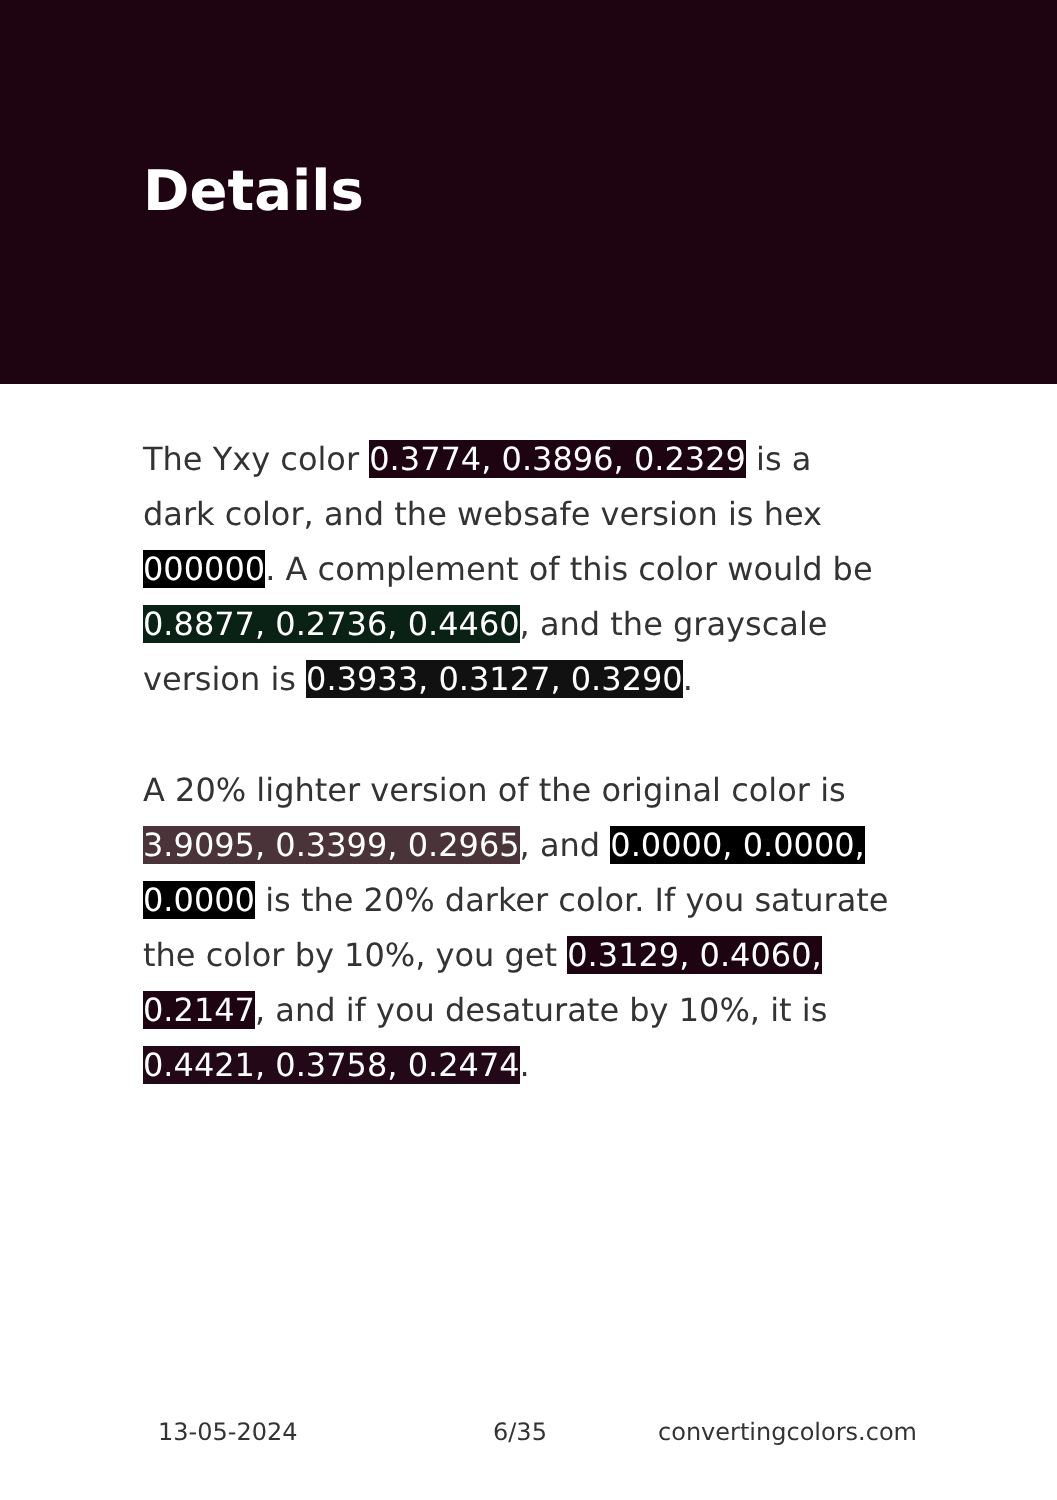Details
The Yxy color 0.3774, 0.3896, 0.2329 is a dark color, and the websafe version is hex 000000. A complement of this color would be 0.8877, 0.2736, 0.4460, and the grayscale version is 0.3933, 0.3127, 0.3290.
A 20% lighter version of the original color is 3.9095, 0.3399, 0.2965, and 0.0000, 0.0000, 0.0000 is the 20% darker color. If you saturate the color by 10%, you get 0.3129, 0.4060, 0.2147, and if you desaturate by 10%, it is 0.4421, 0.3758, 0.2474.
13-05-2024 6/35 convertingcolors.com